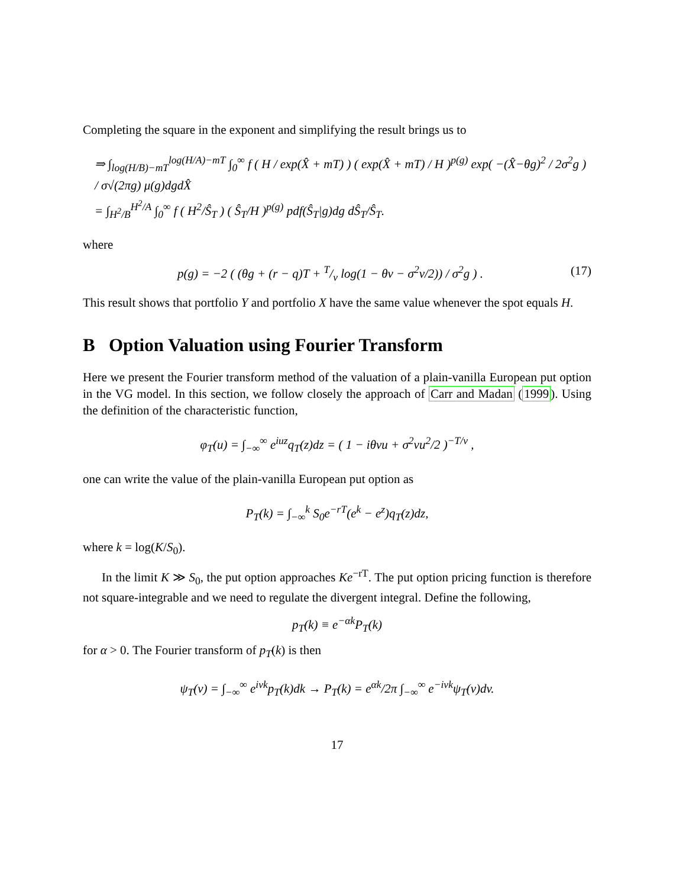Completing the square in the exponent and simplifying the result brings us to
⇒ ∫<sub>log(H/B)−mT</sub><sup>log(H/A)−mT</sup> ∫<sub>0</sub><sup>∞</sup> f ( H / exp(X̂ + mT) ) ( exp(X̂ + mT) / H )<sup>p(g)</sup> exp( −(X̂−θg)<sup>2</sup> / 2σ<sup>2</sup>g ) / σ√(2πg) μ(g)dgdX̂
= ∫<sub>H<sup>2</sup>/B</sub><sup>H<sup>2</sup>/A</sup> ∫<sub>0</sub><sup>∞</sup> f ( H<sup>2</sup>/Ŝ<sub>T</sub> ) ( Ŝ<sub>T</sub>/H )<sup>p(g)</sup> pdf(Ŝ<sub>T</sub>|g)dg dŜ<sub>T</sub>/Ŝ<sub>T</sub>.
where
p(g) = −2 ( (θg + (r − q)T + T/ν log(1 − θν − σ<sup>2</sup>ν/2)) / σ<sup>2</sup>g ) . (17)
This result shows that portfolio Y and portfolio X have the same value whenever the spot equals H.
B Option Valuation using Fourier Transform
Here we present the Fourier transform method of the valuation of a plain-vanilla European put option in the VG model. In this section, we follow closely the approach of Carr and Madan (1999). Using the definition of the characteristic function,
φ<sub>T</sub>(u) = ∫<sub>−∞</sub><sup>∞</sup> e<sup>iuz</sup>q<sub>T</sub>(z)dz = ( 1 − iθνu + σ<sup>2</sup>νu<sup>2</sup>/2 )<sup>−T/ν</sup> ,
one can write the value of the plain-vanilla European put option as
P<sub>T</sub>(k) = ∫<sub>−∞</sub><sup>k</sup> S<sub>0</sub>e<sup>−rT</sup>(e<sup>k</sup> − e<sup>z</sup>)q<sub>T</sub>(z)dz,
where k = log(K/S<sub>0</sub>).
In the limit K ≫ S<sub>0</sub>, the put option approaches Ke<sup>−rT</sup>. The put option pricing function is therefore not square-integrable and we need to regulate the divergent integral. Define the following,
p<sub>T</sub>(k) ≡ e<sup>−αk</sup>P<sub>T</sub>(k)
for α > 0. The Fourier transform of p<sub>T</sub>(k) is then
ψ<sub>T</sub>(v) = ∫<sub>−∞</sub><sup>∞</sup> e<sup>ivk</sup>p<sub>T</sub>(k)dk → P<sub>T</sub>(k) = e<sup>αk</sup>/2π ∫<sub>−∞</sub><sup>∞</sup> e<sup>−ivk</sup>ψ<sub>T</sub>(v)dv.
17